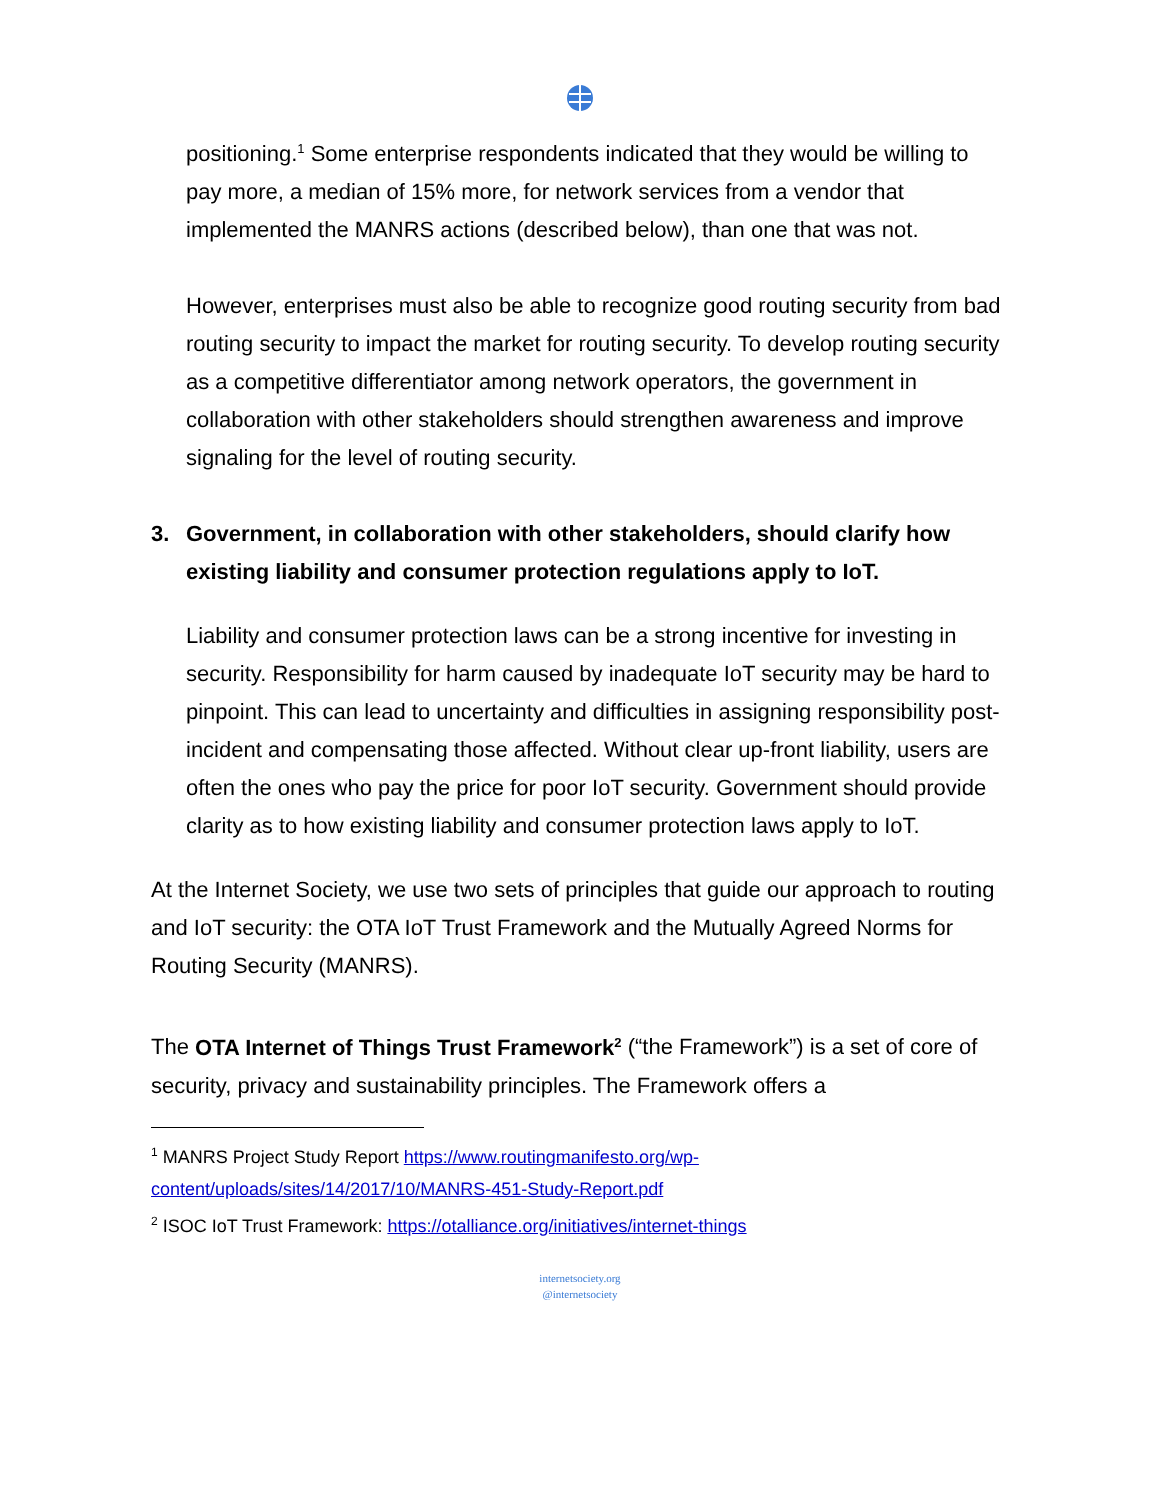positioning.<sup>1</sup> Some enterprise respondents indicated that they would be willing to pay more, a median of 15% more, for network services from a vendor that implemented the MANRS actions (described below), than one that was not.
However, enterprises must also be able to recognize good routing security from bad routing security to impact the market for routing security. To develop routing security as a competitive differentiator among network operators, the government in collaboration with other stakeholders should strengthen awareness and improve signaling for the level of routing security.
3. Government, in collaboration with other stakeholders, should clarify how existing liability and consumer protection regulations apply to IoT.
Liability and consumer protection laws can be a strong incentive for investing in security. Responsibility for harm caused by inadequate IoT security may be hard to pinpoint. This can lead to uncertainty and difficulties in assigning responsibility post-incident and compensating those affected. Without clear up-front liability, users are often the ones who pay the price for poor IoT security. Government should provide clarity as to how existing liability and consumer protection laws apply to IoT.
At the Internet Society, we use two sets of principles that guide our approach to routing and IoT security: the OTA IoT Trust Framework and the Mutually Agreed Norms for Routing Security (MANRS).
The OTA Internet of Things Trust Framework<sup>2</sup> (“the Framework”) is a set of core of security, privacy and sustainability principles. The Framework offers a
<sup>1</sup> MANRS Project Study Report https://www.routingmanifesto.org/wp-content/uploads/sites/14/2017/10/MANRS-451-Study-Report.pdf
<sup>2</sup> ISOC IoT Trust Framework: https://otalliance.org/initiatives/internet-things
internetsociety.org
@internetsociety